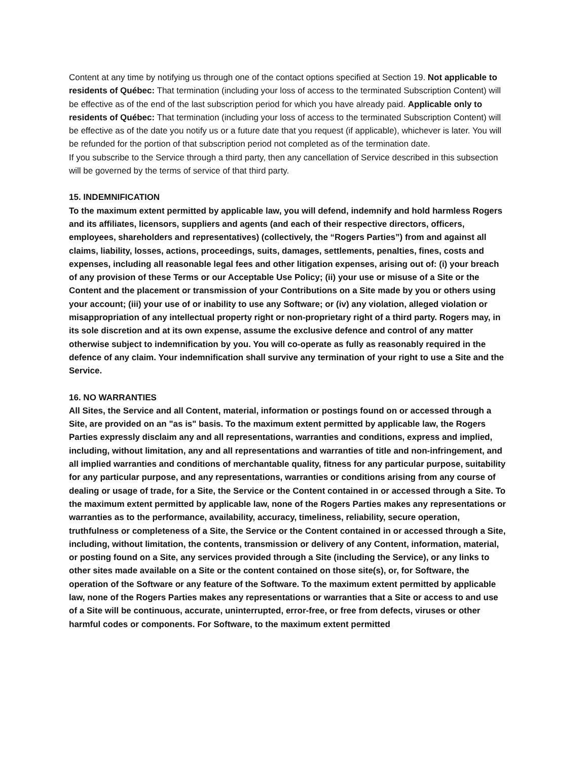Content at any time by notifying us through one of the contact options specified at Section 19. Not applicable to residents of Québec: That termination (including your loss of access to the terminated Subscription Content) will be effective as of the end of the last subscription period for which you have already paid. Applicable only to residents of Québec: That termination (including your loss of access to the terminated Subscription Content) will be effective as of the date you notify us or a future date that you request (if applicable), whichever is later. You will be refunded for the portion of that subscription period not completed as of the termination date.
If you subscribe to the Service through a third party, then any cancellation of Service described in this subsection will be governed by the terms of service of that third party.
15. INDEMNIFICATION
To the maximum extent permitted by applicable law, you will defend, indemnify and hold harmless Rogers and its affiliates, licensors, suppliers and agents (and each of their respective directors, officers, employees, shareholders and representatives) (collectively, the “Rogers Parties”) from and against all claims, liability, losses, actions, proceedings, suits, damages, settlements, penalties, fines, costs and expenses, including all reasonable legal fees and other litigation expenses, arising out of: (i) your breach of any provision of these Terms or our Acceptable Use Policy; (ii) your use or misuse of a Site or the Content and the placement or transmission of your Contributions on a Site made by you or others using your account; (iii) your use of or inability to use any Software; or (iv) any violation, alleged violation or misappropriation of any intellectual property right or non-proprietary right of a third party. Rogers may, in its sole discretion and at its own expense, assume the exclusive defence and control of any matter otherwise subject to indemnification by you. You will co-operate as fully as reasonably required in the defence of any claim. Your indemnification shall survive any termination of your right to use a Site and the Service.
16. NO WARRANTIES
All Sites, the Service and all Content, material, information or postings found on or accessed through a Site, are provided on an "as is" basis. To the maximum extent permitted by applicable law, the Rogers Parties expressly disclaim any and all representations, warranties and conditions, express and implied, including, without limitation, any and all representations and warranties of title and non-infringement, and all implied warranties and conditions of merchantable quality, fitness for any particular purpose, suitability for any particular purpose, and any representations, warranties or conditions arising from any course of dealing or usage of trade, for a Site, the Service or the Content contained in or accessed through a Site. To the maximum extent permitted by applicable law, none of the Rogers Parties makes any representations or warranties as to the performance, availability, accuracy, timeliness, reliability, secure operation, truthfulness or completeness of a Site, the Service or the Content contained in or accessed through a Site, including, without limitation, the contents, transmission or delivery of any Content, information, material, or posting found on a Site, any services provided through a Site (including the Service), or any links to other sites made available on a Site or the content contained on those site(s), or, for Software, the operation of the Software or any feature of the Software. To the maximum extent permitted by applicable law, none of the Rogers Parties makes any representations or warranties that a Site or access to and use of a Site will be continuous, accurate, uninterrupted, error-free, or free from defects, viruses or other harmful codes or components. For Software, to the maximum extent permitted